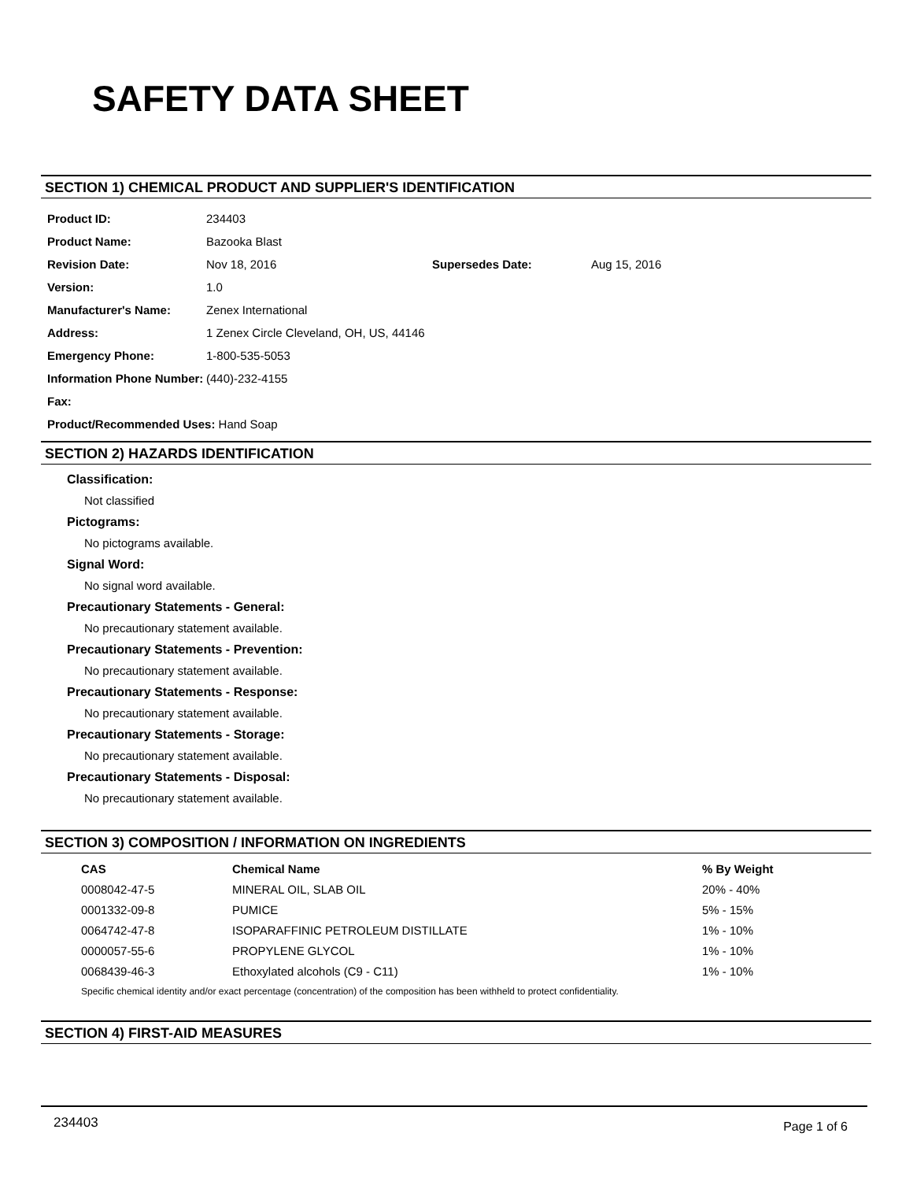SAFETY DATA SHEET
SECTION 1) CHEMICAL PRODUCT AND SUPPLIER'S IDENTIFICATION
| Product ID: | 234403 | | |
| Product Name: | Bazooka Blast | | |
| Revision Date: | Nov 18, 2016 | Supersedes Date: | Aug 15, 2016 |
| Version: | 1.0 | | |
| Manufacturer's Name: | Zenex International | | |
| Address: | 1 Zenex Circle Cleveland, OH, US, 44146 | | |
| Emergency Phone: | 1-800-535-5053 | | |
| Information Phone Number: | (440)-232-4155 | | |
| Fax: | | | |
| Product/Recommended Uses: Hand Soap | | | |
SECTION 2) HAZARDS IDENTIFICATION
Classification:
Not classified
Pictograms:
No pictograms available.
Signal Word:
No signal word available.
Precautionary Statements - General:
No precautionary statement available.
Precautionary Statements - Prevention:
No precautionary statement available.
Precautionary Statements - Response:
No precautionary statement available.
Precautionary Statements - Storage:
No precautionary statement available.
Precautionary Statements - Disposal:
No precautionary statement available.
SECTION 3) COMPOSITION / INFORMATION ON INGREDIENTS
| CAS | Chemical Name | % By Weight |
| --- | --- | --- |
| 0008042-47-5 | MINERAL OIL, SLAB OIL | 20% - 40% |
| 0001332-09-8 | PUMICE | 5% - 15% |
| 0064742-47-8 | ISOPARAFFINIC PETROLEUM DISTILLATE | 1% - 10% |
| 0000057-55-6 | PROPYLENE GLYCOL | 1% - 10% |
| 0068439-46-3 | Ethoxylated alcohols (C9 - C11) | 1% - 10% |
Specific chemical identity and/or exact percentage (concentration) of the composition has been withheld to protect confidentiality.
SECTION 4) FIRST-AID MEASURES
234403 Page 1 of 6